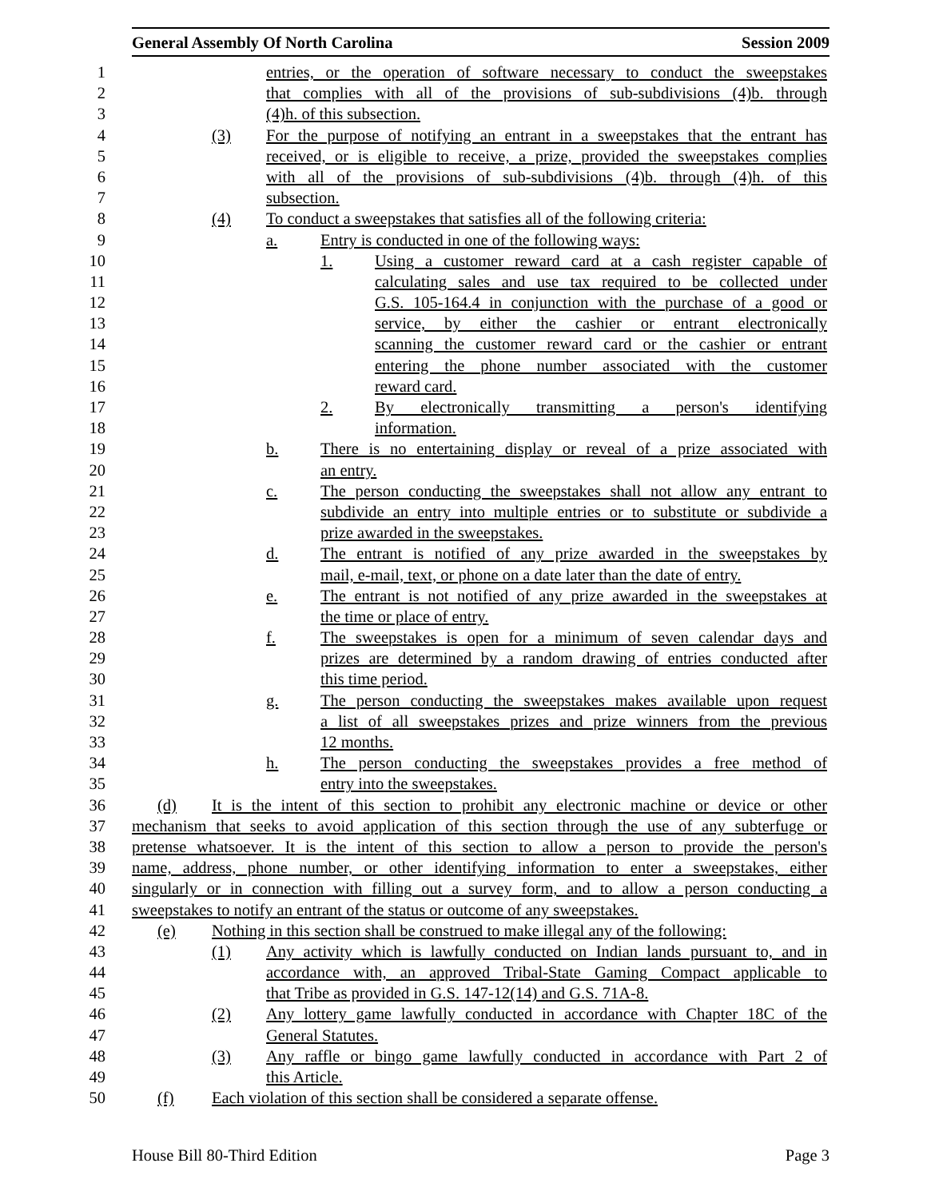General Assembly Of North Carolina Session 2009
1 entries, or the operation of software necessary to conduct the sweepstakes
2 that complies with all of the provisions of sub-subdivisions (4)b. through
3 (4)h. of this subsection.
4 (3) For the purpose of notifying an entrant in a sweepstakes that the entrant has
5 received, or is eligible to receive, a prize, provided the sweepstakes complies
6 with all of the provisions of sub-subdivisions (4)b. through (4)h. of this
7 subsection.
8 (4) To conduct a sweepstakes that satisfies all of the following criteria:
9 a. Entry is conducted in one of the following ways:
10 1. Using a customer reward card at a cash register capable of
11 calculating sales and use tax required to be collected under
12 G.S. 105-164.4 in conjunction with the purchase of a good or
13 service, by either the cashier or entrant electronically
14 scanning the customer reward card or the cashier or entrant
15 entering the phone number associated with the customer
16 reward card.
17 2. By electronically transmitting a person's identifying
18 information.
19 b. There is no entertaining display or reveal of a prize associated with
20 an entry.
21 c. The person conducting the sweepstakes shall not allow any entrant to
22 subdivide an entry into multiple entries or to substitute or subdivide a
23 prize awarded in the sweepstakes.
24 d. The entrant is notified of any prize awarded in the sweepstakes by
25 mail, e-mail, text, or phone on a date later than the date of entry.
26 e. The entrant is not notified of any prize awarded in the sweepstakes at
27 the time or place of entry.
28 f. The sweepstakes is open for a minimum of seven calendar days and
29 prizes are determined by a random drawing of entries conducted after
30 this time period.
31 g. The person conducting the sweepstakes makes available upon request
32 a list of all sweepstakes prizes and prize winners from the previous
33 12 months.
34 h. The person conducting the sweepstakes provides a free method of
35 entry into the sweepstakes.
36 (d) It is the intent of this section to prohibit any electronic machine or device or other
37 mechanism that seeks to avoid application of this section through the use of any subterfuge or
38 pretense whatsoever. It is the intent of this section to allow a person to provide the person's
39 name, address, phone number, or other identifying information to enter a sweepstakes, either
40 singularly or in connection with filling out a survey form, and to allow a person conducting a
41 sweepstakes to notify an entrant of the status or outcome of any sweepstakes.
42 (e) Nothing in this section shall be construed to make illegal any of the following:
43 (1) Any activity which is lawfully conducted on Indian lands pursuant to, and in
44 accordance with, an approved Tribal-State Gaming Compact applicable to
45 that Tribe as provided in G.S. 147-12(14) and G.S. 71A-8.
46 (2) Any lottery game lawfully conducted in accordance with Chapter 18C of the
47 General Statutes.
48 (3) Any raffle or bingo game lawfully conducted in accordance with Part 2 of
49 this Article.
50 (f) Each violation of this section shall be considered a separate offense.
House Bill 80-Third Edition Page 3